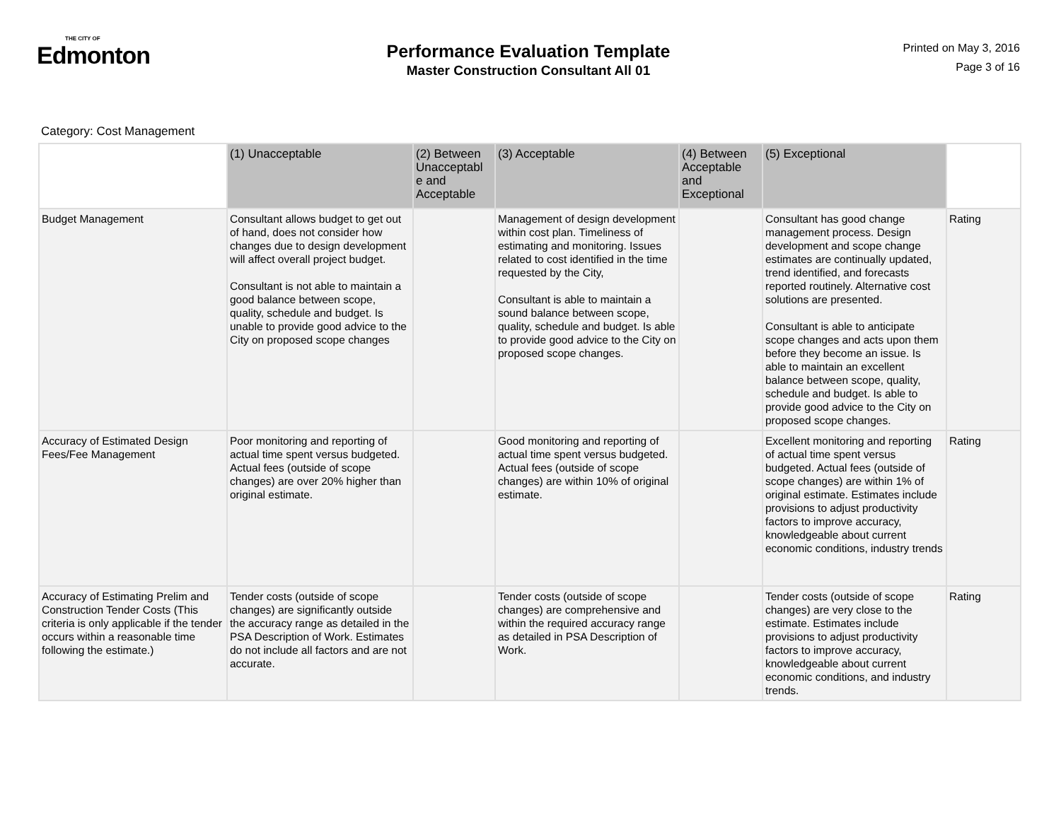THE CITY OF
Edmonton
Performance Evaluation Template
Master Construction Consultant All 01
Printed on May 3, 2016
Page 3 of 16
Category: Cost Management
| | (1) Unacceptable | (2) Between Unacceptabl e and Acceptable | (3) Acceptable | (4) Between Acceptable and Exceptional | (5) Exceptional | |
| --- | --- | --- | --- | --- | --- | --- |
| Budget Management | Consultant allows budget to get out of hand, does not consider how changes due to design development will affect overall project budget. Consultant is not able to maintain a good balance between scope, quality, schedule and budget. Is unable to provide good advice to the City on proposed scope changes | | Management of design development within cost plan. Timeliness of estimating and monitoring. Issues related to cost identified in the time requested by the City, Consultant is able to maintain a sound balance between scope, quality, schedule and budget. Is able to provide good advice to the City on proposed scope changes. | | Consultant has good change management process. Design development and scope change estimates are continually updated, trend identified, and forecasts reported routinely. Alternative cost solutions are presented. Consultant is able to anticipate scope changes and acts upon them before they become an issue. Is able to maintain an excellent balance between scope, quality, schedule and budget. Is able to provide good advice to the City on proposed scope changes. | Rating |
| Accuracy of Estimated Design Fees/Fee Management | Poor monitoring and reporting of actual time spent versus budgeted. Actual fees (outside of scope changes) are over 20% higher than original estimate. | | Good monitoring and reporting of actual time spent versus budgeted. Actual fees (outside of scope changes) are within 10% of original estimate. | | Excellent monitoring and reporting of actual time spent versus budgeted. Actual fees (outside of scope changes) are within 1% of original estimate. Estimates include provisions to adjust productivity factors to improve accuracy, knowledgeable about current economic conditions, industry trends | Rating |
| Accuracy of Estimating Prelim and Construction Tender Costs (This criteria is only applicable if the tender occurs within a reasonable time following the estimate.) | Tender costs (outside of scope changes) are significantly outside the accuracy range as detailed in the PSA Description of Work. Estimates do not include all factors and are not accurate. | | Tender costs (outside of scope changes) are comprehensive and within the required accuracy range as detailed in PSA Description of Work. | | Tender costs (outside of scope changes) are very close to the estimate. Estimates include provisions to adjust productivity factors to improve accuracy, knowledgeable about current economic conditions, and industry trends. | Rating |